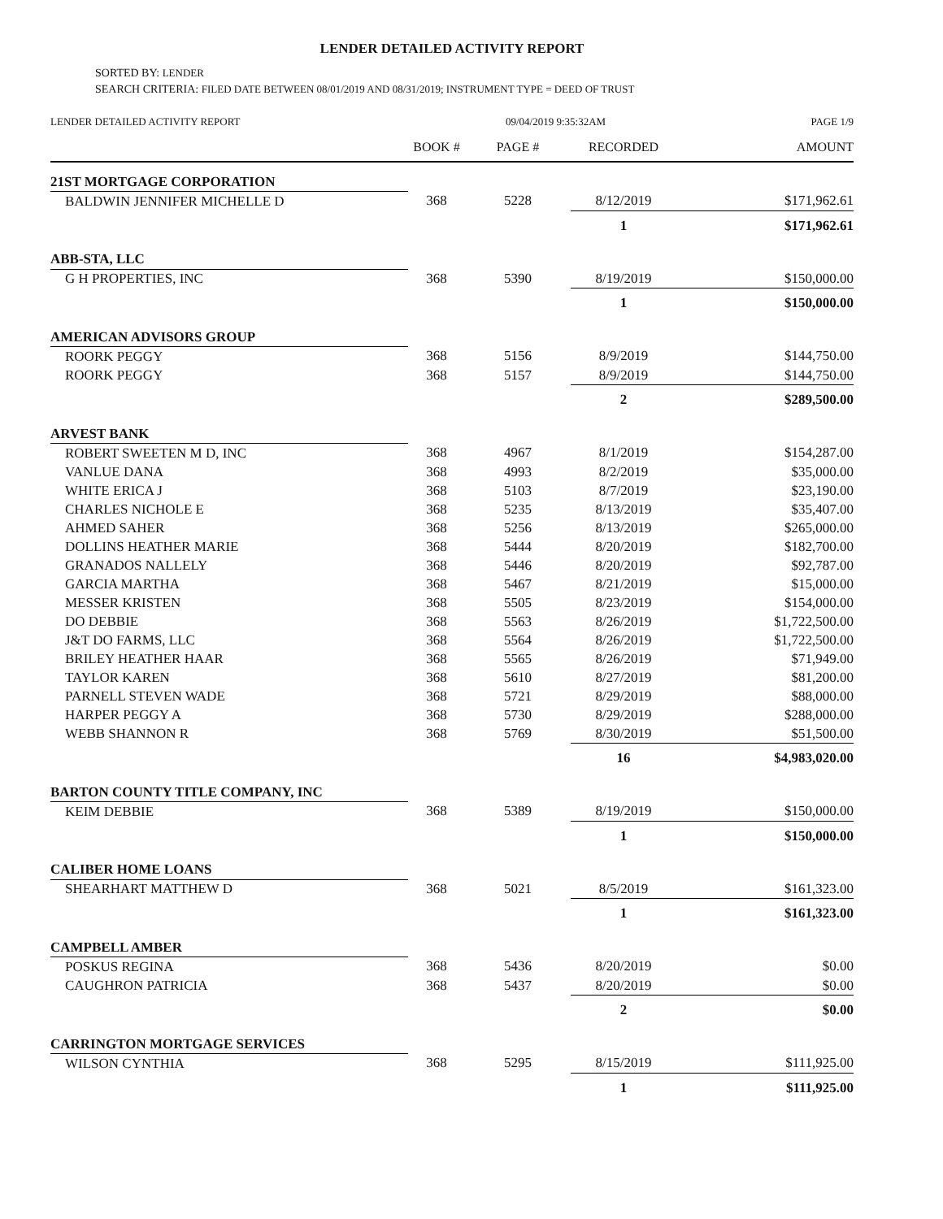LENDER DETAILED ACTIVITY REPORT
SORTED BY: LENDER
SEARCH CRITERIA: FILED DATE BETWEEN 08/01/2019 AND 08/31/2019; INSTRUMENT TYPE = DEED OF TRUST
LENDER DETAILED ACTIVITY REPORT 09/04/2019 9:35:32AM PAGE 1/9
| | BOOK # | PAGE # | RECORDED | AMOUNT |
| --- | --- | --- | --- | --- |
| 21ST MORTGAGE CORPORATION | | | | |
| BALDWIN JENNIFER MICHELLE D | 368 | 5228 | 8/12/2019 | $171,962.61 |
| | | | 1 | $171,962.61 |
| ABB-STA, LLC | | | | |
| G H PROPERTIES, INC | 368 | 5390 | 8/19/2019 | $150,000.00 |
| | | | 1 | $150,000.00 |
| AMERICAN ADVISORS GROUP | | | | |
| ROORK PEGGY | 368 | 5156 | 8/9/2019 | $144,750.00 |
| ROORK PEGGY | 368 | 5157 | 8/9/2019 | $144,750.00 |
| | | | 2 | $289,500.00 |
| ARVEST BANK | | | | |
| ROBERT SWEETEN M D, INC | 368 | 4967 | 8/1/2019 | $154,287.00 |
| VANLUE DANA | 368 | 4993 | 8/2/2019 | $35,000.00 |
| WHITE ERICA J | 368 | 5103 | 8/7/2019 | $23,190.00 |
| CHARLES NICHOLE E | 368 | 5235 | 8/13/2019 | $35,407.00 |
| AHMED SAHER | 368 | 5256 | 8/13/2019 | $265,000.00 |
| DOLLINS HEATHER MARIE | 368 | 5444 | 8/20/2019 | $182,700.00 |
| GRANADOS NALLELY | 368 | 5446 | 8/20/2019 | $92,787.00 |
| GARCIA MARTHA | 368 | 5467 | 8/21/2019 | $15,000.00 |
| MESSER KRISTEN | 368 | 5505 | 8/23/2019 | $154,000.00 |
| DO DEBBIE | 368 | 5563 | 8/26/2019 | $1,722,500.00 |
| J&T DO FARMS, LLC | 368 | 5564 | 8/26/2019 | $1,722,500.00 |
| BRILEY HEATHER HAAR | 368 | 5565 | 8/26/2019 | $71,949.00 |
| TAYLOR KAREN | 368 | 5610 | 8/27/2019 | $81,200.00 |
| PARNELL STEVEN WADE | 368 | 5721 | 8/29/2019 | $88,000.00 |
| HARPER PEGGY A | 368 | 5730 | 8/29/2019 | $288,000.00 |
| WEBB SHANNON R | 368 | 5769 | 8/30/2019 | $51,500.00 |
| | | | 16 | $4,983,020.00 |
| BARTON COUNTY TITLE COMPANY, INC | | | | |
| KEIM DEBBIE | 368 | 5389 | 8/19/2019 | $150,000.00 |
| | | | 1 | $150,000.00 |
| CALIBER HOME LOANS | | | | |
| SHEARHART MATTHEW D | 368 | 5021 | 8/5/2019 | $161,323.00 |
| | | | 1 | $161,323.00 |
| CAMPBELL AMBER | | | | |
| POSKUS REGINA | 368 | 5436 | 8/20/2019 | $0.00 |
| CAUGHRON PATRICIA | 368 | 5437 | 8/20/2019 | $0.00 |
| | | | 2 | $0.00 |
| CARRINGTON MORTGAGE SERVICES | | | | |
| WILSON CYNTHIA | 368 | 5295 | 8/15/2019 | $111,925.00 |
| | | | 1 | $111,925.00 |